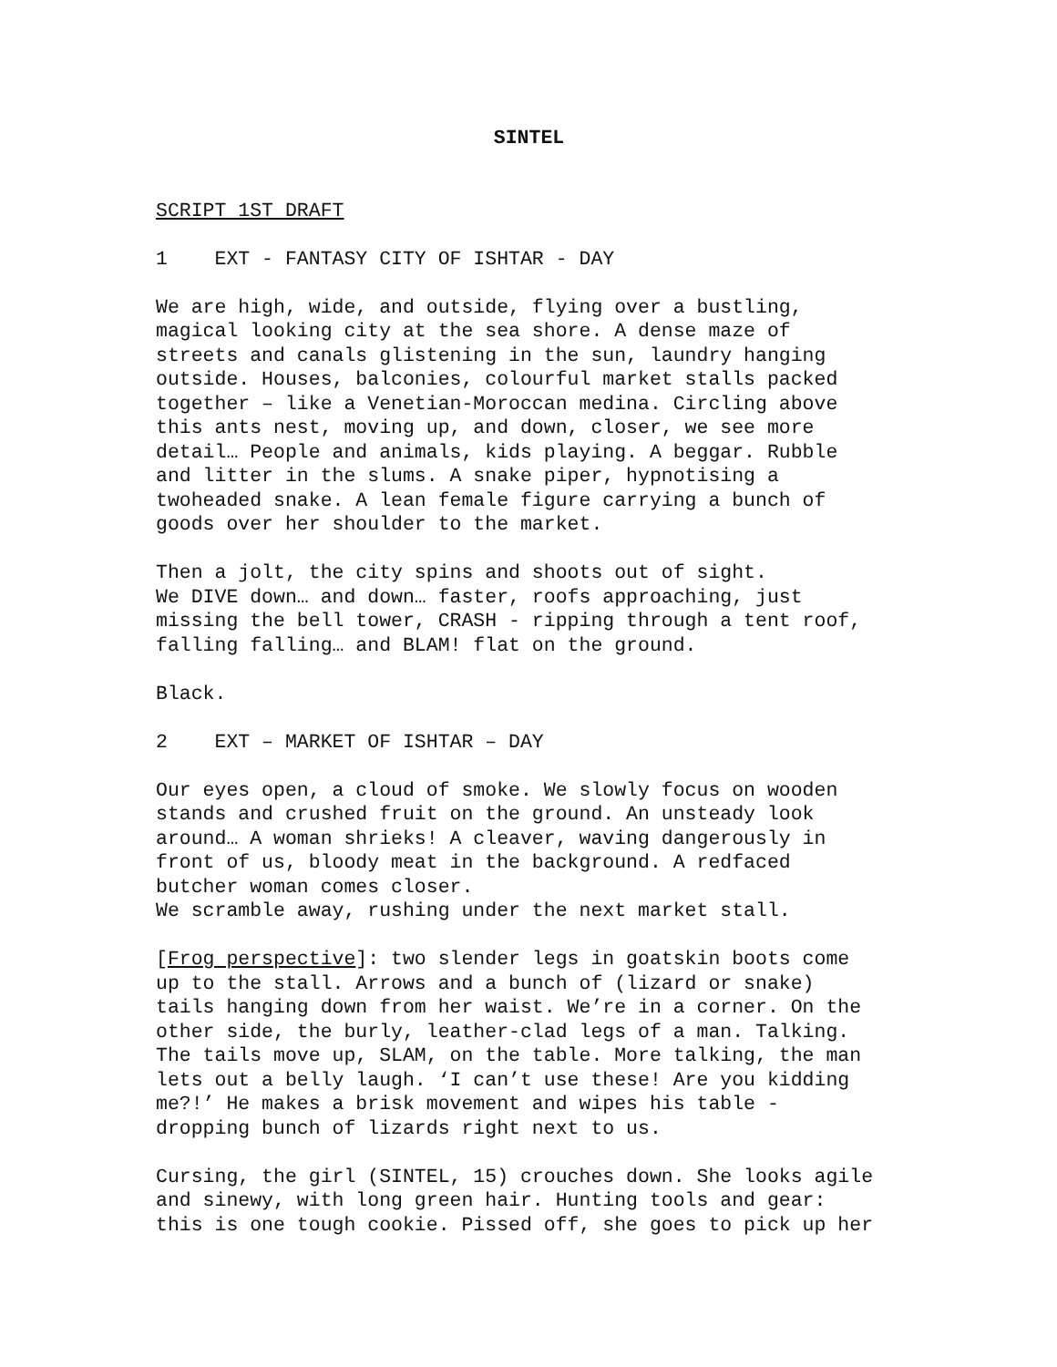SINTEL
SCRIPT 1ST DRAFT
1 EXT - FANTASY CITY OF ISHTAR - DAY
We are high, wide, and outside, flying over a bustling, magical looking city at the sea shore. A dense maze of streets and canals glistening in the sun, laundry hanging outside. Houses, balconies, colourful market stalls packed together – like a Venetian-Moroccan medina. Circling above this ants nest, moving up, and down, closer, we see more detail… People and animals, kids playing. A beggar. Rubble and litter in the slums. A snake piper, hypnotising a twoheaded snake. A lean female figure carrying a bunch of goods over her shoulder to the market.
Then a jolt, the city spins and shoots out of sight. We DIVE down… and down… faster, roofs approaching, just missing the bell tower, CRASH - ripping through a tent roof, falling falling… and BLAM! flat on the ground.
Black.
2 EXT – MARKET OF ISHTAR – DAY
Our eyes open, a cloud of smoke. We slowly focus on wooden stands and crushed fruit on the ground. An unsteady look around… A woman shrieks! A cleaver, waving dangerously in front of us, bloody meat in the background. A redfaced butcher woman comes closer. We scramble away, rushing under the next market stall.
[Frog perspective]: two slender legs in goatskin boots come up to the stall. Arrows and a bunch of (lizard or snake) tails hanging down from her waist. We’re in a corner. On the other side, the burly, leather-clad legs of a man. Talking. The tails move up, SLAM, on the table. More talking, the man lets out a belly laugh. ‘I can’t use these! Are you kidding me?!’ He makes a brisk movement and wipes his table - dropping bunch of lizards right next to us.
Cursing, the girl (SINTEL, 15) crouches down. She looks agile and sinewy, with long green hair. Hunting tools and gear: this is one tough cookie. Pissed off, she goes to pick up her